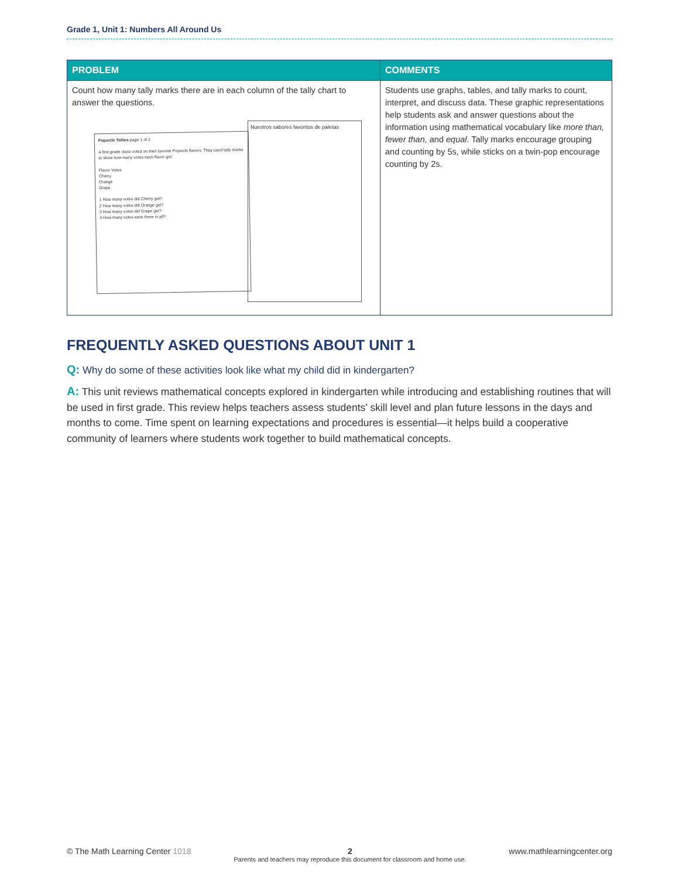Grade 1, Unit 1: Numbers All Around Us
| PROBLEM | COMMENTS |
| --- | --- |
| Count how many tally marks there are in each column of the tally chart to answer the questions. Popsicle Tallies page 1 of 2 A first grade class voted on their favorite Popsicle flavors. They used tally marks to show how many votes each flavor got. Flavor Votes Cherry Orange Grape 1 How many votes did Cherry get? 2 How many votes did Orange get? 3 How many votes did Grape get? 4 How many votes were there in all? Nuestros sabores favoritos de paletas | Students use graphs, tables, and tally marks to count, interpret, and discuss data. These graphic representations help students ask and answer questions about the information using mathematical vocabulary like more than, fewer than, and equal . Tally marks encourage grouping and counting by 5s, while sticks on a twin-pop encourage counting by 2s. |
FREQUENTLY ASKED QUESTIONS ABOUT UNIT 1
Q: Why do some of these activities look like what my child did in kindergarten?
A: This unit reviews mathematical concepts explored in kindergarten while introducing and establishing routines that will be used in first grade. This review helps teachers assess students’ skill level and plan future lessons in the days and months to come. Time spent on learning expectations and procedures is essential—it helps build a cooperative community of learners where students work together to build mathematical concepts.
© The Math Learning Center 1018
2
Parents and teachers may reproduce this document for classroom and home use.
www.mathlearningcenter.org